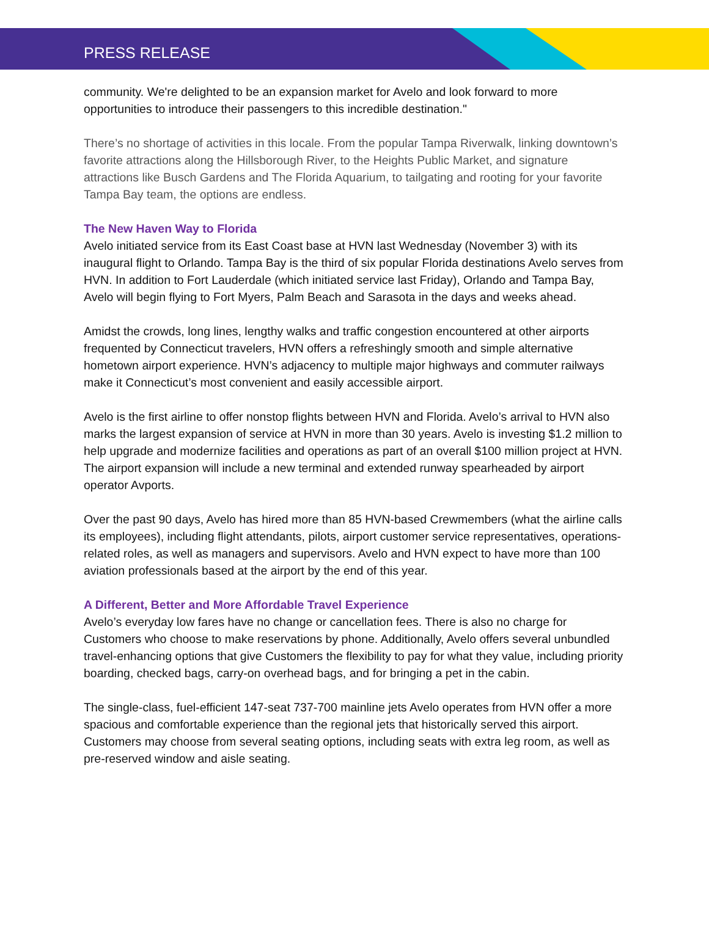PRESS RELEASE
community. We're delighted to be an expansion market for Avelo and look forward to more opportunities to introduce their passengers to this incredible destination."
There’s no shortage of activities in this locale. From the popular Tampa Riverwalk, linking downtown’s favorite attractions along the Hillsborough River, to the Heights Public Market, and signature attractions like Busch Gardens and The Florida Aquarium, to tailgating and rooting for your favorite Tampa Bay team, the options are endless.
The New Haven Way to Florida
Avelo initiated service from its East Coast base at HVN last Wednesday (November 3) with its inaugural flight to Orlando. Tampa Bay is the third of six popular Florida destinations Avelo serves from HVN. In addition to Fort Lauderdale (which initiated service last Friday), Orlando and Tampa Bay, Avelo will begin flying to Fort Myers, Palm Beach and Sarasota in the days and weeks ahead.
Amidst the crowds, long lines, lengthy walks and traffic congestion encountered at other airports frequented by Connecticut travelers, HVN offers a refreshingly smooth and simple alternative hometown airport experience. HVN’s adjacency to multiple major highways and commuter railways make it Connecticut’s most convenient and easily accessible airport.
Avelo is the first airline to offer nonstop flights between HVN and Florida. Avelo’s arrival to HVN also marks the largest expansion of service at HVN in more than 30 years. Avelo is investing $1.2 million to help upgrade and modernize facilities and operations as part of an overall $100 million project at HVN. The airport expansion will include a new terminal and extended runway spearheaded by airport operator Avports.
Over the past 90 days, Avelo has hired more than 85 HVN-based Crewmembers (what the airline calls its employees), including flight attendants, pilots, airport customer service representatives, operations-related roles, as well as managers and supervisors. Avelo and HVN expect to have more than 100 aviation professionals based at the airport by the end of this year.
A Different, Better and More Affordable Travel Experience
Avelo’s everyday low fares have no change or cancellation fees. There is also no charge for Customers who choose to make reservations by phone. Additionally, Avelo offers several unbundled travel-enhancing options that give Customers the flexibility to pay for what they value, including priority boarding, checked bags, carry-on overhead bags, and for bringing a pet in the cabin.
The single-class, fuel-efficient 147-seat 737-700 mainline jets Avelo operates from HVN offer a more spacious and comfortable experience than the regional jets that historically served this airport. Customers may choose from several seating options, including seats with extra leg room, as well as pre-reserved window and aisle seating.